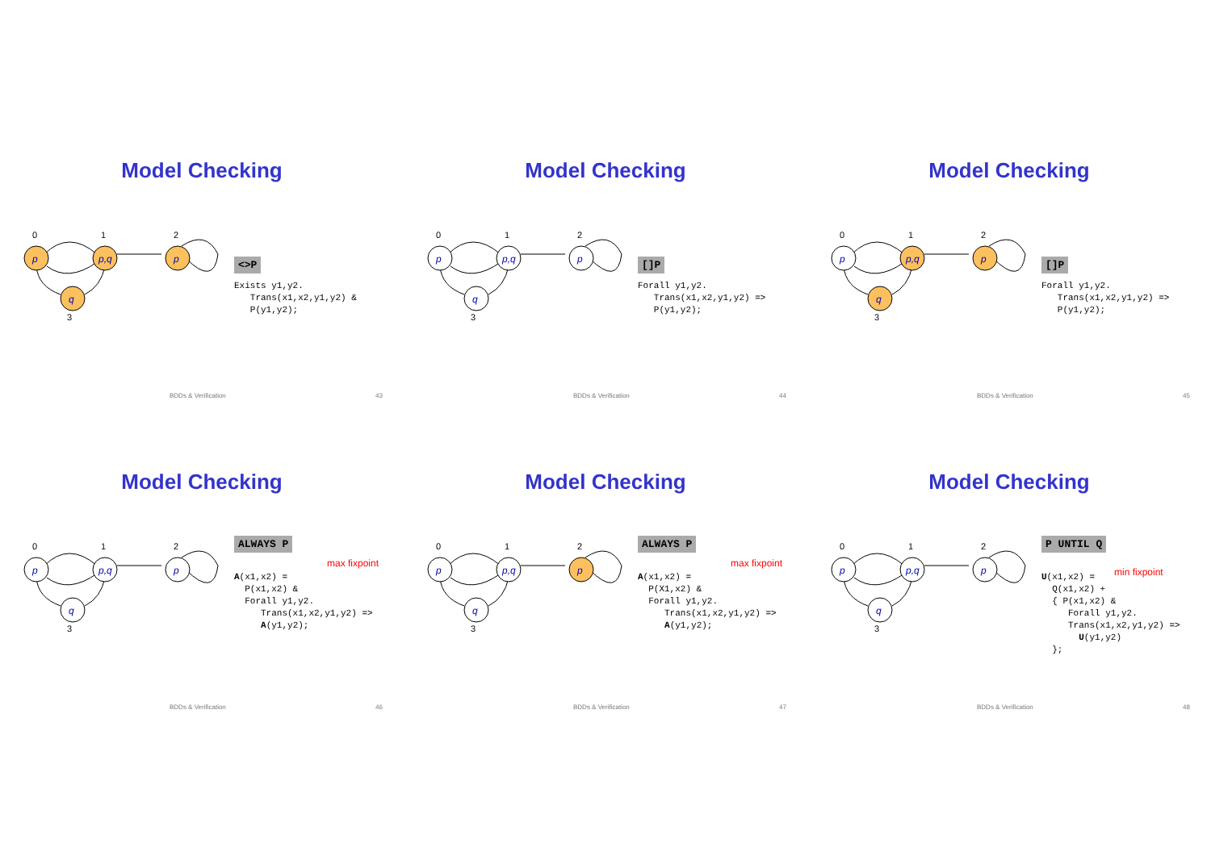Model Checking
p
p,q
p
q
0
1
2
3
<>P Exists y1,y2. Trans(x1,x2,y1,y2) & P(y1,y2);
BDDs & Verification 43
Model Checking
p
p,q
p
q
0
1
2
3
[]P Forall y1,y2. Trans(x1,x2,y1,y2) => P(y1,y2);
BDDs & Verification 44
Model Checking
p
p,q
p
q
0
1
2
3
[]P Forall y1,y2. Trans(x1,x2,y1,y2) => P(y1,y2);
BDDs & Verification 45
Model Checking
p
p,q
p
q
0
1
2
3
ALWAYS P A(x1,x2) = P(x1,x2) & Forall y1,y2. Trans(x1,x2,y1,y2) => A(y1,y2);
max fixpoint
BDDs & Verification 46
Model Checking
p
p,q
p
q
0
1
2
3
ALWAYS P A(x1,x2) = P(X1,x2) & Forall y1,y2. Trans(x1,x2,y1,y2) => A(y1,y2);
max fixpoint
BDDs & Verification 47
Model Checking
p
p,q
p
q
0
1
2
3
P UNTIL Q U(x1,x2) = Q(x1,x2) + { P(x1,x2) & Forall y1,y2. Trans(x1,x2,y1,y2) => U(y1,y2) };
min fixpoint
BDDs & Verification 48